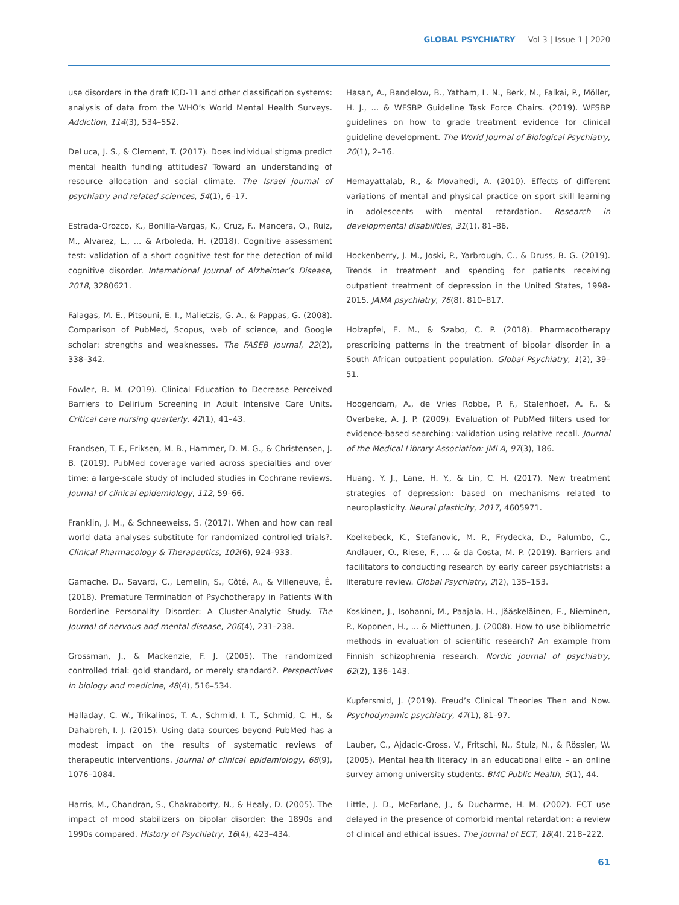GLOBAL PSYCHIATRY — Vol 3 | Issue 1 | 2020
use disorders in the draft ICD-11 and other classification systems: analysis of data from the WHO’s World Mental Health Surveys. Addiction, 114(3), 534–552.
DeLuca, J. S., & Clement, T. (2017). Does individual stigma predict mental health funding attitudes? Toward an understanding of resource allocation and social climate. The Israel journal of psychiatry and related sciences, 54(1), 6–17.
Estrada-Orozco, K., Bonilla-Vargas, K., Cruz, F., Mancera, O., Ruiz, M., Alvarez, L., ... & Arboleda, H. (2018). Cognitive assessment test: validation of a short cognitive test for the detection of mild cognitive disorder. International Journal of Alzheimer’s Disease, 2018, 3280621.
Falagas, M. E., Pitsouni, E. I., Malietzis, G. A., & Pappas, G. (2008). Comparison of PubMed, Scopus, web of science, and Google scholar: strengths and weaknesses. The FASEB journal, 22(2), 338–342.
Fowler, B. M. (2019). Clinical Education to Decrease Perceived Barriers to Delirium Screening in Adult Intensive Care Units. Critical care nursing quarterly, 42(1), 41–43.
Frandsen, T. F., Eriksen, M. B., Hammer, D. M. G., & Christensen, J. B. (2019). PubMed coverage varied across specialties and over time: a large-scale study of included studies in Cochrane reviews. Journal of clinical epidemiology, 112, 59–66.
Franklin, J. M., & Schneeweiss, S. (2017). When and how can real world data analyses substitute for randomized controlled trials?. Clinical Pharmacology & Therapeutics, 102(6), 924–933.
Gamache, D., Savard, C., Lemelin, S., Côté, A., & Villeneuve, É. (2018). Premature Termination of Psychotherapy in Patients With Borderline Personality Disorder: A Cluster-Analytic Study. The Journal of nervous and mental disease, 206(4), 231–238.
Grossman, J., & Mackenzie, F. J. (2005). The randomized controlled trial: gold standard, or merely standard?. Perspectives in biology and medicine, 48(4), 516–534.
Halladay, C. W., Trikalinos, T. A., Schmid, I. T., Schmid, C. H., & Dahabreh, I. J. (2015). Using data sources beyond PubMed has a modest impact on the results of systematic reviews of therapeutic interventions. Journal of clinical epidemiology, 68(9), 1076–1084.
Harris, M., Chandran, S., Chakraborty, N., & Healy, D. (2005). The impact of mood stabilizers on bipolar disorder: the 1890s and 1990s compared. History of Psychiatry, 16(4), 423–434.
Hasan, A., Bandelow, B., Yatham, L. N., Berk, M., Falkai, P., Möller, H. J., ... & WFSBP Guideline Task Force Chairs. (2019). WFSBP guidelines on how to grade treatment evidence for clinical guideline development. The World Journal of Biological Psychiatry, 20(1), 2–16.
Hemayattalab, R., & Movahedi, A. (2010). Effects of different variations of mental and physical practice on sport skill learning in adolescents with mental retardation. Research in developmental disabilities, 31(1), 81–86.
Hockenberry, J. M., Joski, P., Yarbrough, C., & Druss, B. G. (2019). Trends in treatment and spending for patients receiving outpatient treatment of depression in the United States, 1998-2015. JAMA psychiatry, 76(8), 810–817.
Holzapfel, E. M., & Szabo, C. P. (2018). Pharmacotherapy prescribing patterns in the treatment of bipolar disorder in a South African outpatient population. Global Psychiatry, 1(2), 39–51.
Hoogendam, A., de Vries Robbe, P. F., Stalenhoef, A. F., & Overbeke, A. J. P. (2009). Evaluation of PubMed filters used for evidence-based searching: validation using relative recall. Journal of the Medical Library Association: JMLA, 97(3), 186.
Huang, Y. J., Lane, H. Y., & Lin, C. H. (2017). New treatment strategies of depression: based on mechanisms related to neuroplasticity. Neural plasticity, 2017, 4605971.
Koelkebeck, K., Stefanovic, M. P., Frydecka, D., Palumbo, C., Andlauer, O., Riese, F., ... & da Costa, M. P. (2019). Barriers and facilitators to conducting research by early career psychiatrists: a literature review. Global Psychiatry, 2(2), 135–153.
Koskinen, J., Isohanni, M., Paajala, H., Jääskeläinen, E., Nieminen, P., Koponen, H., ... & Miettunen, J. (2008). How to use bibliometric methods in evaluation of scientific research? An example from Finnish schizophrenia research. Nordic journal of psychiatry, 62(2), 136–143.
Kupfersmid, J. (2019). Freud’s Clinical Theories Then and Now. Psychodynamic psychiatry, 47(1), 81–97.
Lauber, C., Ajdacic-Gross, V., Fritschi, N., Stulz, N., & Rössler, W. (2005). Mental health literacy in an educational elite – an online survey among university students. BMC Public Health, 5(1), 44.
Little, J. D., McFarlane, J., & Ducharme, H. M. (2002). ECT use delayed in the presence of comorbid mental retardation: a review of clinical and ethical issues. The journal of ECT, 18(4), 218–222.
61